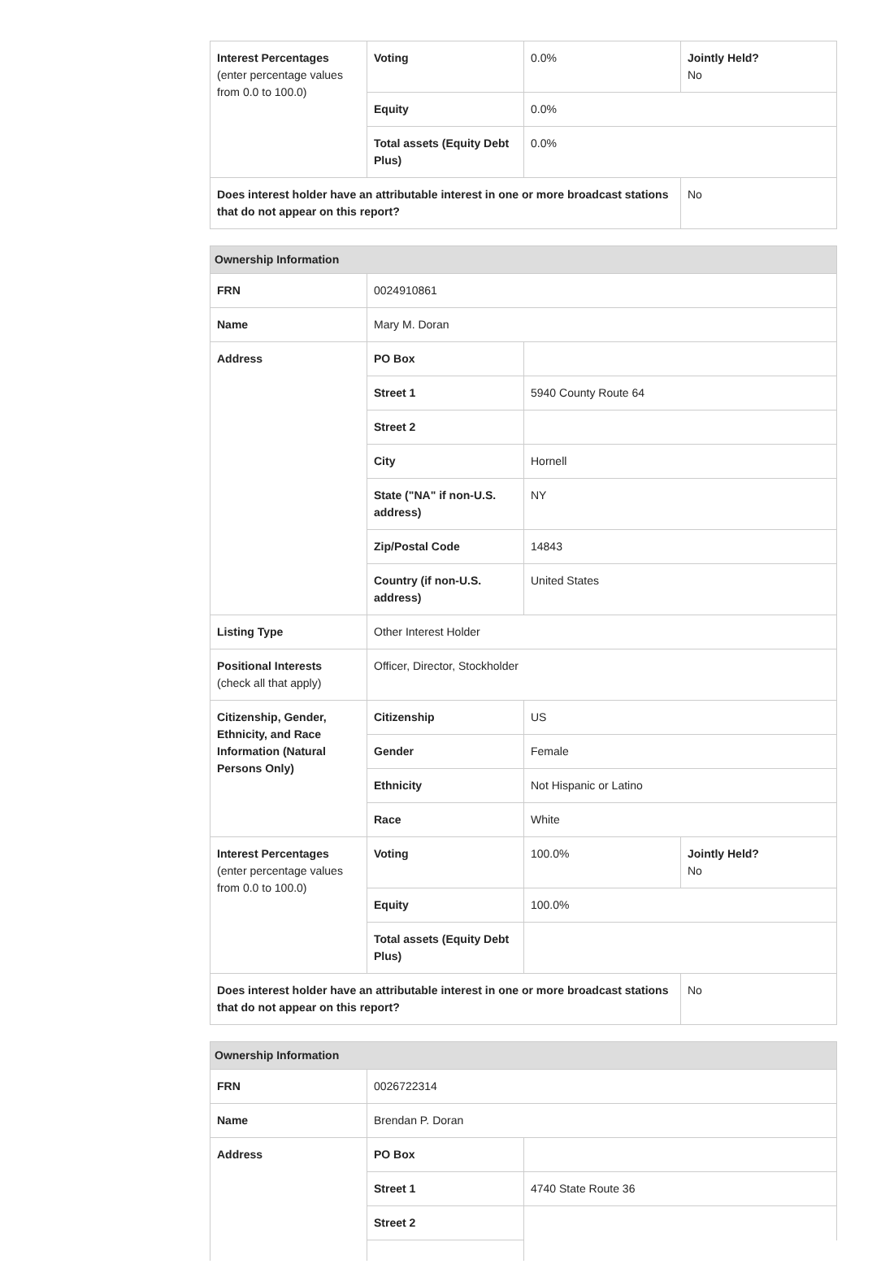| Interest Percentages (enter percentage values from 0.0 to 100.0) | Voting | 0.0% | Jointly Held? No |
| | Equity | 0.0% | |
| | Total assets (Equity Debt Plus) | 0.0% | |
| Does interest holder have an attributable interest in one or more broadcast stations that do not appear on this report? | | | No |
| Ownership Information | | | |
| --- | --- | --- | --- |
| FRN | 0024910861 | | |
| Name | Mary M. Doran | | |
| Address | PO Box | | |
| | Street 1 | 5940 County Route 64 | |
| | Street 2 | | |
| | City | Hornell | |
| | State ("NA" if non-U.S. address) | NY | |
| | Zip/Postal Code | 14843 | |
| | Country (if non-U.S. address) | United States | |
| Listing Type | Other Interest Holder | | |
| Positional Interests (check all that apply) | Officer, Director, Stockholder | | |
| Citizenship, Gender, Ethnicity, and Race Information (Natural Persons Only) | Citizenship | US | |
| | Gender | Female | |
| | Ethnicity | Not Hispanic or Latino | |
| | Race | White | |
| Interest Percentages (enter percentage values from 0.0 to 100.0) | Voting | 100.0% | Jointly Held? No |
| | Equity | 100.0% | |
| | Total assets (Equity Debt Plus) | | |
| Does interest holder have an attributable interest in one or more broadcast stations that do not appear on this report? | | | No |
| Ownership Information | | |
| --- | --- | --- |
| FRN | 0026722314 | |
| Name | Brendan P. Doran | |
| Address | PO Box | |
| | Street 1 | 4740 State Route 36 |
| | Street 2 | |